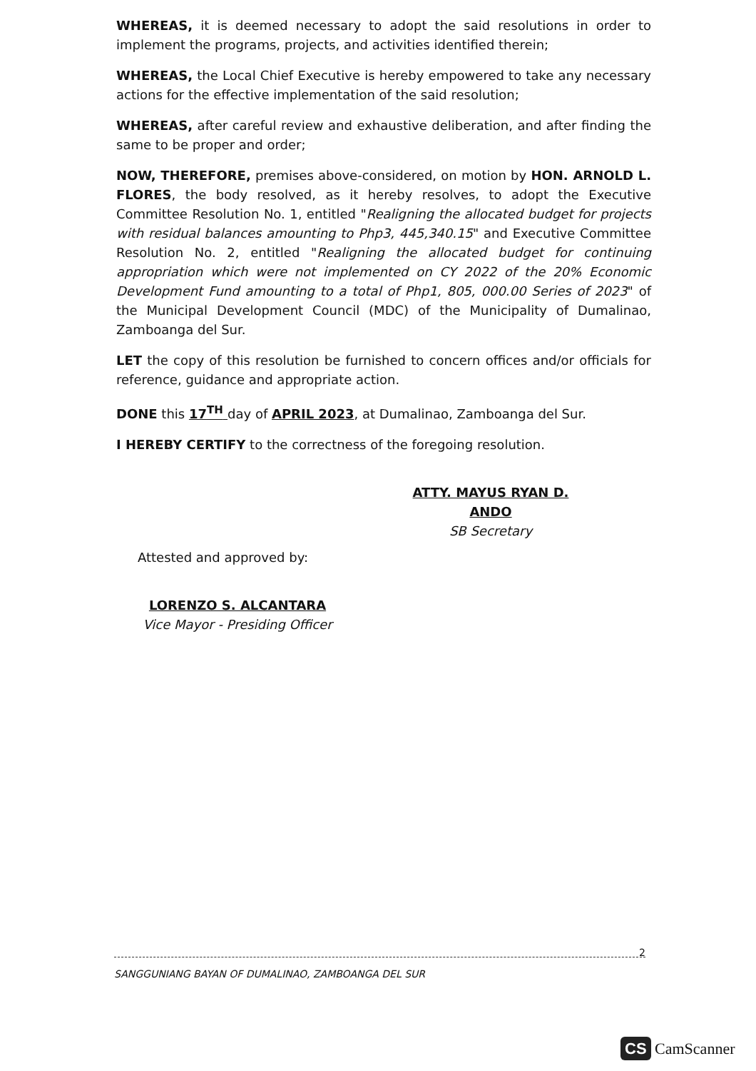WHEREAS, it is deemed necessary to adopt the said resolutions in order to implement the programs, projects, and activities identified therein;
WHEREAS, the Local Chief Executive is hereby empowered to take any necessary actions for the effective implementation of the said resolution;
WHEREAS, after careful review and exhaustive deliberation, and after finding the same to be proper and order;
NOW, THEREFORE, premises above-considered, on motion by HON. ARNOLD L. FLORES, the body resolved, as it hereby resolves, to adopt the Executive Committee Resolution No. 1, entitled "Realigning the allocated budget for projects with residual balances amounting to Php3, 445,340.15" and Executive Committee Resolution No. 2, entitled "Realigning the allocated budget for continuing appropriation which were not implemented on CY 2022 of the 20% Economic Development Fund amounting to a total of Php1, 805, 000.00 Series of 2023" of the Municipal Development Council (MDC) of the Municipality of Dumalinao, Zamboanga del Sur.
LET the copy of this resolution be furnished to concern offices and/or officials for reference, guidance and appropriate action.
DONE this 17<sup>TH</sup> day of APRIL 2023, at Dumalinao, Zamboanga del Sur.
I HEREBY CERTIFY to the correctness of the foregoing resolution.
ATTY. MAYUS RYAN D. ANDO
SB Secretary
Attested and approved by:
LORENZO S. ALCANTARA
Vice Mayor - Presiding Officer
SANGGUNIANG BAYAN OF DUMALINAO, ZAMBOANGA DEL SUR 2
CS CamScanner